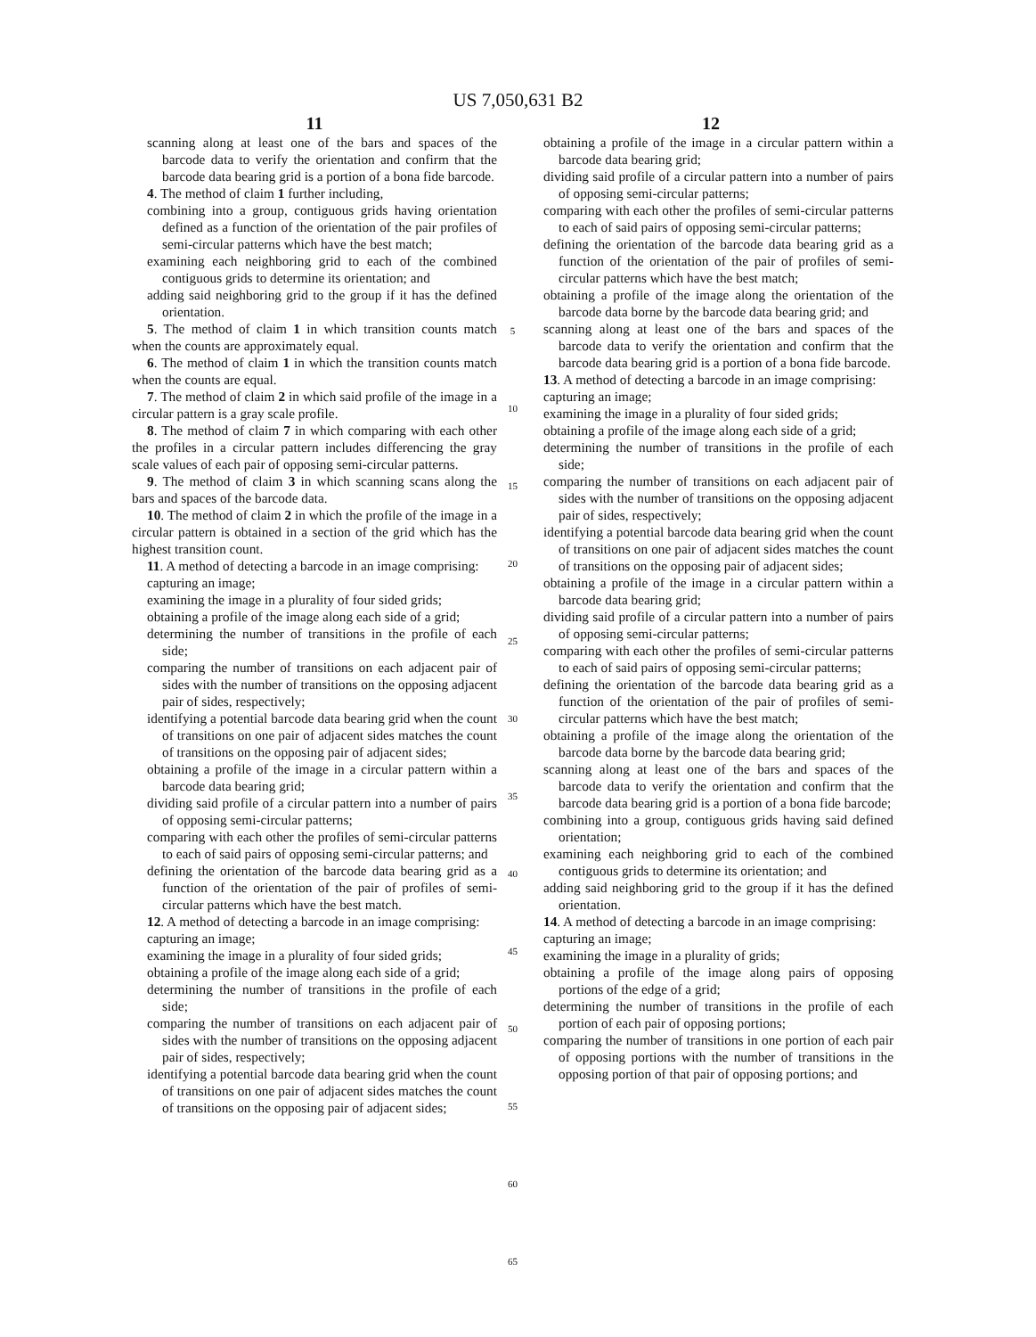US 7,050,631 B2
11
scanning along at least one of the bars and spaces of the barcode data to verify the orientation and confirm that the barcode data bearing grid is a portion of a bona fide barcode.
4. The method of claim 1 further including,
combining into a group, contiguous grids having orientation defined as a function of the orientation of the pair profiles of semi-circular patterns which have the best match;
examining each neighboring grid to each of the combined contiguous grids to determine its orientation; and
adding said neighboring grid to the group if it has the defined orientation.
5. The method of claim 1 in which transition counts match when the counts are approximately equal.
6. The method of claim 1 in which the transition counts match when the counts are equal.
7. The method of claim 2 in which said profile of the image in a circular pattern is a gray scale profile.
8. The method of claim 7 in which comparing with each other the profiles in a circular pattern includes differencing the gray scale values of each pair of opposing semi-circular patterns.
9. The method of claim 3 in which scanning scans along the bars and spaces of the barcode data.
10. The method of claim 2 in which the profile of the image in a circular pattern is obtained in a section of the grid which has the highest transition count.
11. A method of detecting a barcode in an image comprising:
capturing an image;
examining the image in a plurality of four sided grids;
obtaining a profile of the image along each side of a grid;
determining the number of transitions in the profile of each side;
comparing the number of transitions on each adjacent pair of sides with the number of transitions on the opposing adjacent pair of sides, respectively;
identifying a potential barcode data bearing grid when the count of transitions on one pair of adjacent sides matches the count of transitions on the opposing pair of adjacent sides;
obtaining a profile of the image in a circular pattern within a barcode data bearing grid;
dividing said profile of a circular pattern into a number of pairs of opposing semi-circular patterns;
comparing with each other the profiles of semi-circular patterns to each of said pairs of opposing semi-circular patterns; and
defining the orientation of the barcode data bearing grid as a function of the orientation of the pair of profiles of semi-circular patterns which have the best match.
12. A method of detecting a barcode in an image comprising:
capturing an image;
examining the image in a plurality of four sided grids;
obtaining a profile of the image along each side of a grid;
determining the number of transitions in the profile of each side;
comparing the number of transitions on each adjacent pair of sides with the number of transitions on the opposing adjacent pair of sides, respectively;
identifying a potential barcode data bearing grid when the count of transitions on one pair of adjacent sides matches the count of transitions on the opposing pair of adjacent sides;
5
10
15
20
25
30
35
40
45
50
55
60
65
12
obtaining a profile of the image in a circular pattern within a barcode data bearing grid;
dividing said profile of a circular pattern into a number of pairs of opposing semi-circular patterns;
comparing with each other the profiles of semi-circular patterns to each of said pairs of opposing semi-circular patterns;
defining the orientation of the barcode data bearing grid as a function of the orientation of the pair of profiles of semi-circular patterns which have the best match;
obtaining a profile of the image along the orientation of the barcode data borne by the barcode data bearing grid; and
scanning along at least one of the bars and spaces of the barcode data to verify the orientation and confirm that the barcode data bearing grid is a portion of a bona fide barcode.
13. A method of detecting a barcode in an image comprising:
capturing an image;
examining the image in a plurality of four sided grids;
obtaining a profile of the image along each side of a grid;
determining the number of transitions in the profile of each side;
comparing the number of transitions on each adjacent pair of sides with the number of transitions on the opposing adjacent pair of sides, respectively;
identifying a potential barcode data bearing grid when the count of transitions on one pair of adjacent sides matches the count of transitions on the opposing pair of adjacent sides;
obtaining a profile of the image in a circular pattern within a barcode data bearing grid;
dividing said profile of a circular pattern into a number of pairs of opposing semi-circular patterns;
comparing with each other the profiles of semi-circular patterns to each of said pairs of opposing semi-circular patterns;
defining the orientation of the barcode data bearing grid as a function of the orientation of the pair of profiles of semi-circular patterns which have the best match;
obtaining a profile of the image along the orientation of the barcode data borne by the barcode data bearing grid;
scanning along at least one of the bars and spaces of the barcode data to verify the orientation and confirm that the barcode data bearing grid is a portion of a bona fide barcode;
combining into a group, contiguous grids having said defined orientation;
examining each neighboring grid to each of the combined contiguous grids to determine its orientation; and
adding said neighboring grid to the group if it has the defined orientation.
14. A method of detecting a barcode in an image comprising:
capturing an image;
examining the image in a plurality of grids;
obtaining a profile of the image along pairs of opposing portions of the edge of a grid;
determining the number of transitions in the profile of each portion of each pair of opposing portions;
comparing the number of transitions in one portion of each pair of opposing portions with the number of transitions in the opposing portion of that pair of opposing portions; and